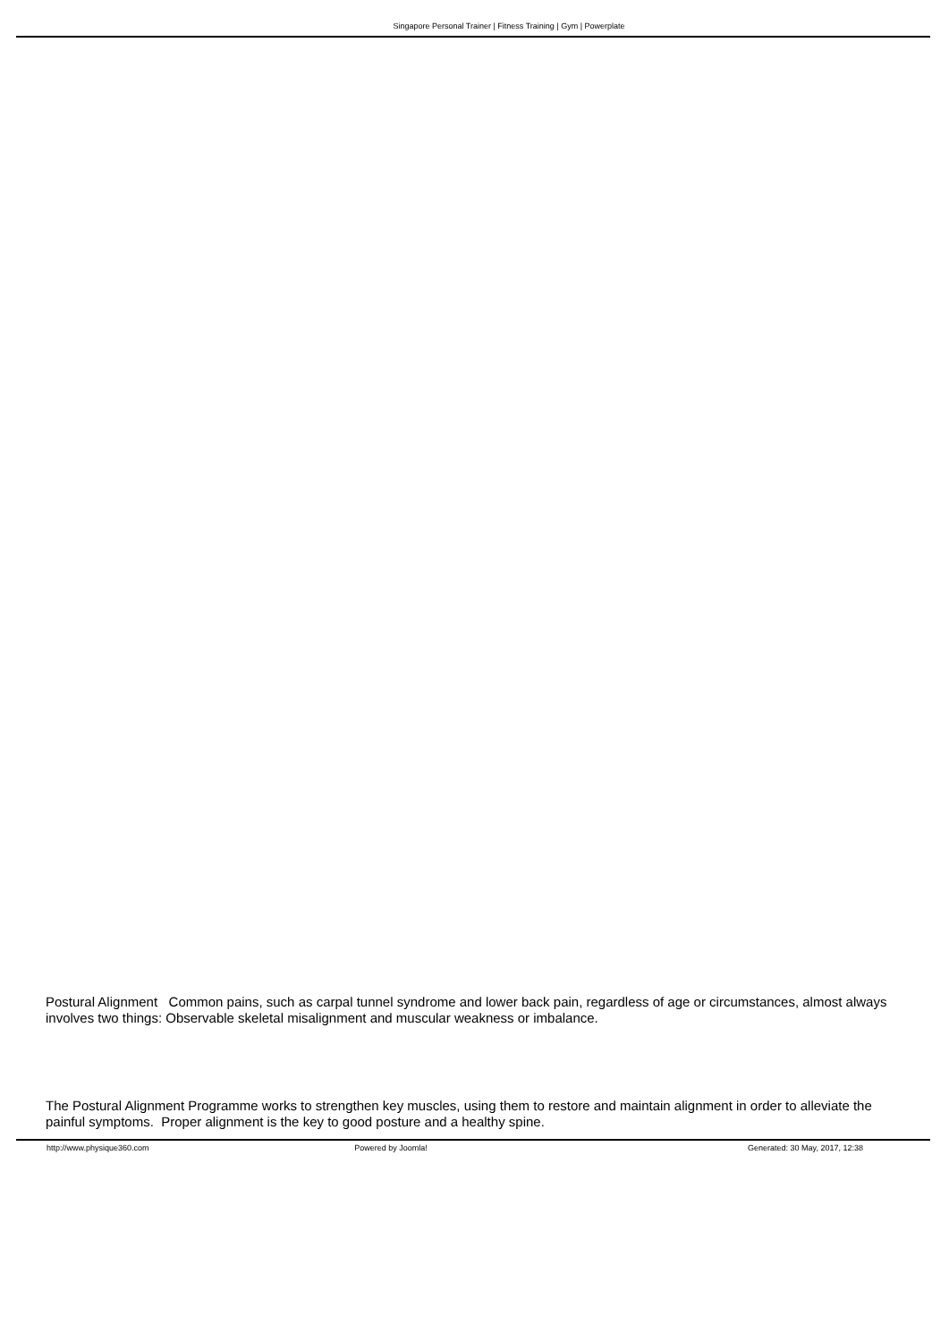Singapore Personal Trainer | Fitness Training | Gym | Powerplate
Postural Alignment Common pains, such as carpal tunnel syndrome and lower back pain, regardless of age or circumstances, almost always involves two things: Observable skeletal misalignment and muscular weakness or imbalance.
The Postural Alignment Programme works to strengthen key muscles, using them to restore and maintain alignment in order to alleviate the painful symptoms. Proper alignment is the key to good posture and a healthy spine.
http://www.physique360.com Powered by Joomla! Generated: 30 May, 2017, 12:38